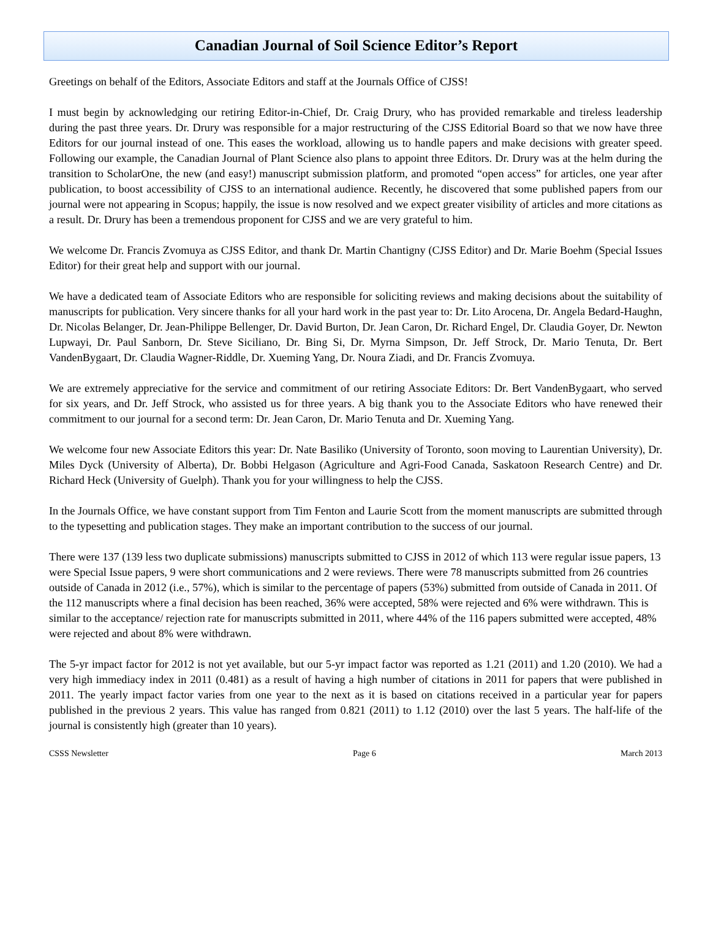Canadian Journal of Soil Science Editor’s Report
Greetings on behalf of the Editors, Associate Editors and staff at the Journals Office of CJSS!
I must begin by acknowledging our retiring Editor-in-Chief, Dr. Craig Drury, who has provided remarkable and tireless leadership during the past three years. Dr. Drury was responsible for a major restructuring of the CJSS Editorial Board so that we now have three Editors for our journal instead of one. This eases the workload, allowing us to handle papers and make decisions with greater speed. Following our example, the Canadian Journal of Plant Science also plans to appoint three Editors. Dr. Drury was at the helm during the transition to ScholarOne, the new (and easy!) manuscript submission platform, and promoted “open access” for articles, one year after publication, to boost accessibility of CJSS to an international audience. Recently, he discovered that some published papers from our journal were not appearing in Scopus; happily, the issue is now resolved and we expect greater visibility of articles and more citations as a result. Dr. Drury has been a tremendous proponent for CJSS and we are very grateful to him.
We welcome Dr. Francis Zvomuya as CJSS Editor, and thank Dr. Martin Chantigny (CJSS Editor) and Dr. Marie Boehm (Special Issues Editor) for their great help and support with our journal.
We have a dedicated team of Associate Editors who are responsible for soliciting reviews and making decisions about the suitability of manuscripts for publication. Very sincere thanks for all your hard work in the past year to: Dr. Lito Arocena, Dr. Angela Bedard-Haughn, Dr. Nicolas Belanger, Dr. Jean-Philippe Bellenger, Dr. David Burton, Dr. Jean Caron, Dr. Richard Engel, Dr. Claudia Goyer, Dr. Newton Lupwayi, Dr. Paul Sanborn, Dr. Steve Siciliano, Dr. Bing Si, Dr. Myrna Simpson, Dr. Jeff Strock, Dr. Mario Tenuta, Dr. Bert VandenBygaart, Dr. Claudia Wagner-Riddle, Dr. Xueming Yang, Dr. Noura Ziadi, and Dr. Francis Zvomuya.
We are extremely appreciative for the service and commitment of our retiring Associate Editors: Dr. Bert VandenBygaart, who served for six years, and Dr. Jeff Strock, who assisted us for three years. A big thank you to the Associate Editors who have renewed their commitment to our journal for a second term: Dr. Jean Caron, Dr. Mario Tenuta and Dr. Xueming Yang.
We welcome four new Associate Editors this year: Dr. Nate Basiliko (University of Toronto, soon moving to Laurentian University), Dr. Miles Dyck (University of Alberta), Dr. Bobbi Helgason (Agriculture and Agri-Food Canada, Saskatoon Research Centre) and Dr. Richard Heck (University of Guelph). Thank you for your willingness to help the CJSS.
In the Journals Office, we have constant support from Tim Fenton and Laurie Scott from the moment manuscripts are submitted through to the typesetting and publication stages. They make an important contribution to the success of our journal.
There were 137 (139 less two duplicate submissions) manuscripts submitted to CJSS in 2012 of which 113 were regular issue papers, 13 were Special Issue papers, 9 were short communications and 2 were reviews. There were 78 manuscripts submitted from 26 countries outside of Canada in 2012 (i.e., 57%), which is similar to the percentage of papers (53%) submitted from outside of Canada in 2011. Of the 112 manuscripts where a final decision has been reached, 36% were accepted, 58% were rejected and 6% were withdrawn. This is similar to the acceptance/ rejection rate for manuscripts submitted in 2011, where 44% of the 116 papers submitted were accepted, 48% were rejected and about 8% were withdrawn.
The 5-yr impact factor for 2012 is not yet available, but our 5-yr impact factor was reported as 1.21 (2011) and 1.20 (2010). We had a very high immediacy index in 2011 (0.481) as a result of having a high number of citations in 2011 for papers that were published in 2011. The yearly impact factor varies from one year to the next as it is based on citations received in a particular year for papers published in the previous 2 years. This value has ranged from 0.821 (2011) to 1.12 (2010) over the last 5 years. The half-life of the journal is consistently high (greater than 10 years).
CSSS Newsletter Page 6 March 2013